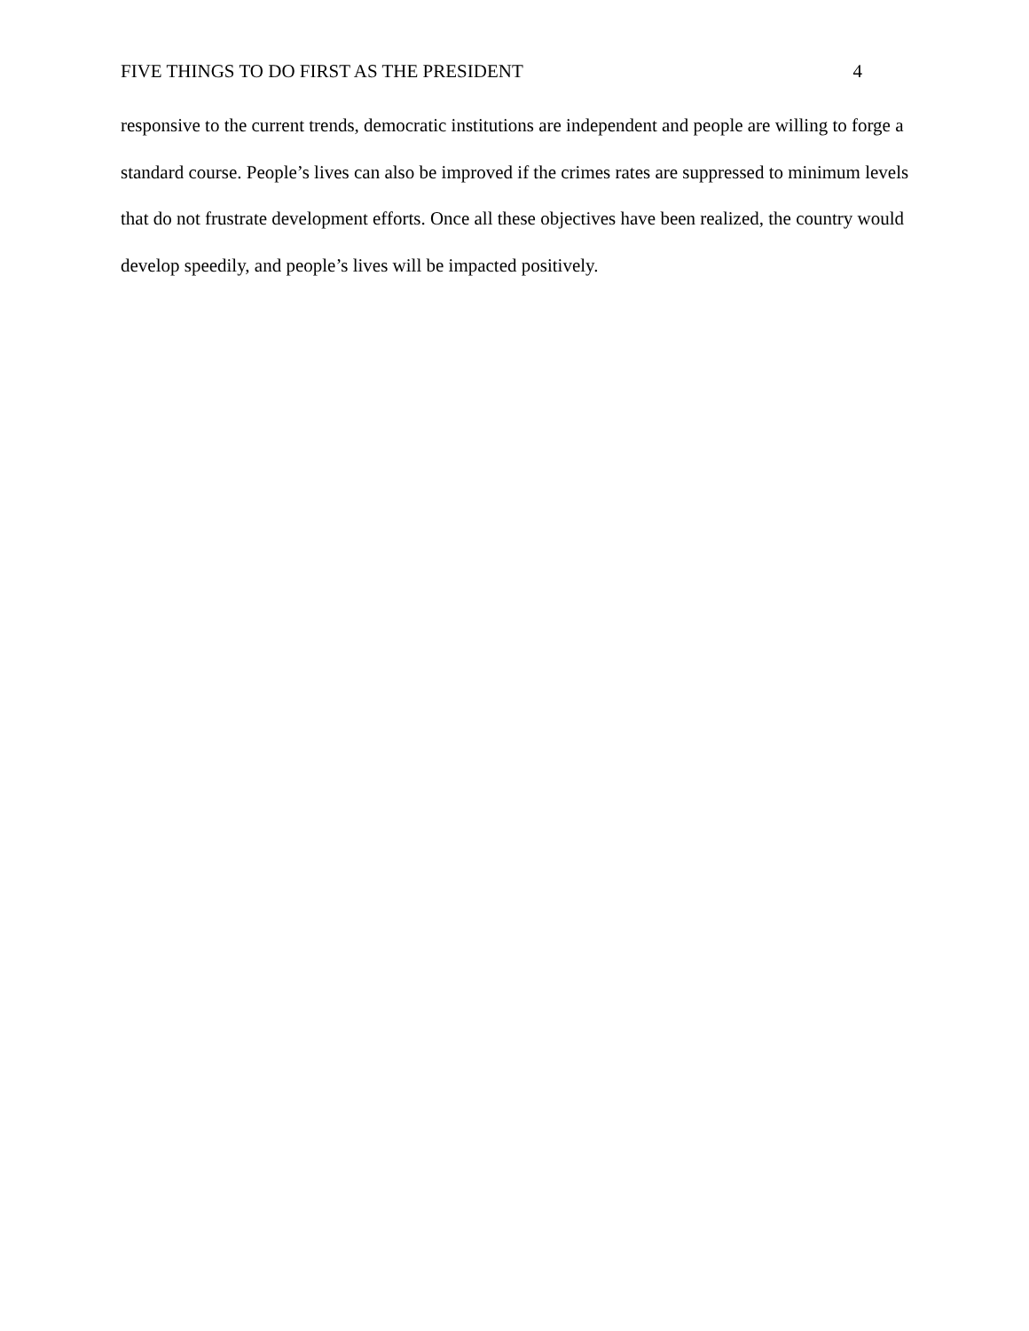FIVE THINGS TO DO FIRST AS THE PRESIDENT 4
responsive to the current trends, democratic institutions are independent and people are willing to forge a standard course. People’s lives can also be improved if the crimes rates are suppressed to minimum levels that do not frustrate development efforts. Once all these objectives have been realized, the country would develop speedily, and people’s lives will be impacted positively.